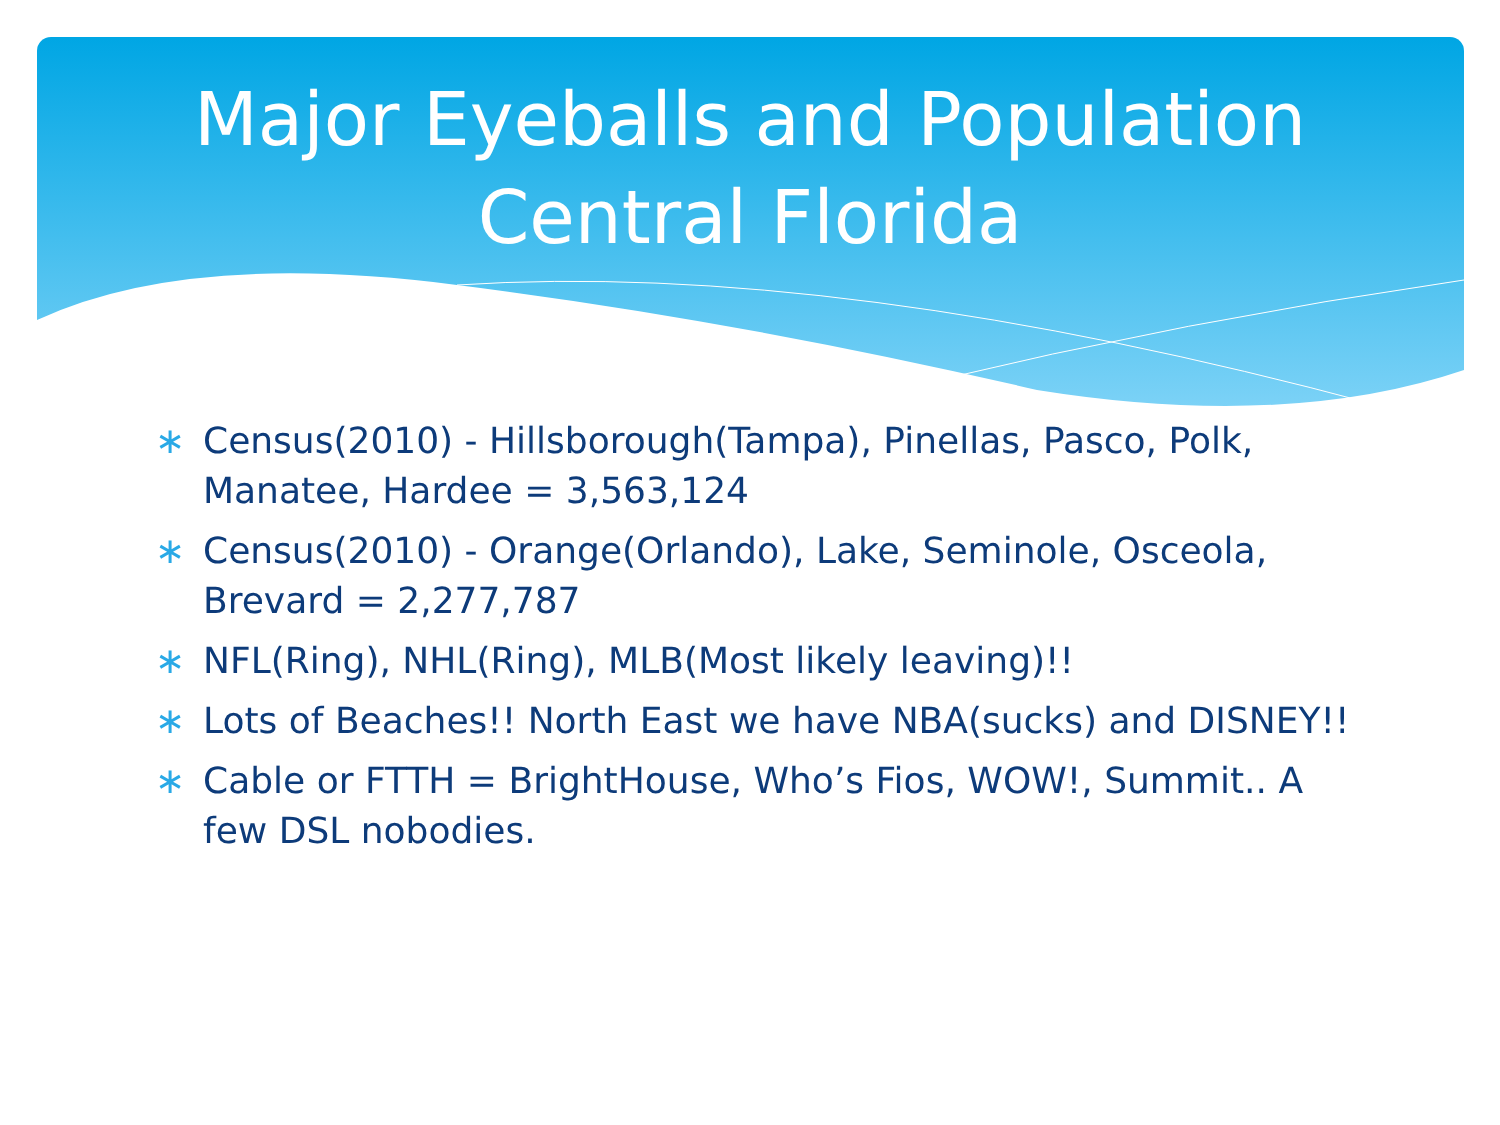Major Eyeballs and Population
Central Florida
∗ Census(2010) - Hillsborough(Tampa), Pinellas, Pasco, Polk, Manatee, Hardee = 3,563,124
∗ Census(2010) - Orange(Orlando), Lake, Seminole, Osceola, Brevard = 2,277,787
∗ NFL(Ring), NHL(Ring), MLB(Most likely leaving)!!
∗ Lots of Beaches!! North East we have NBA(sucks) and DISNEY!!
∗ Cable or FTTH = BrightHouse, Who’s Fios, WOW!, Summit.. A few DSL nobodies.